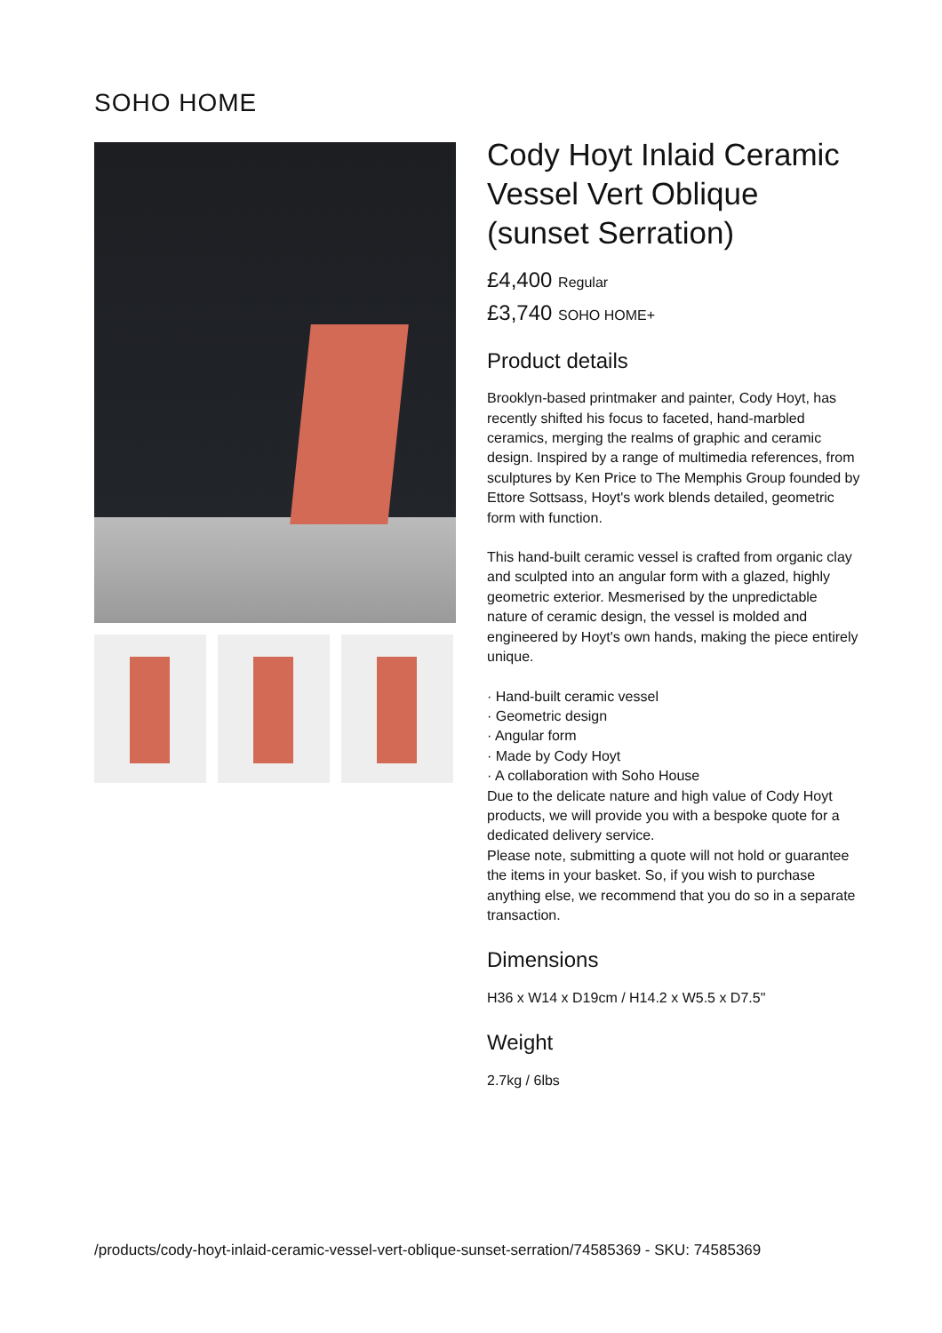SOHO HOME
Cody Hoyt Inlaid Ceramic Vessel Vert Oblique (sunset Serration)
£4,400 Regular
£3,740 SOHO HOME+
Product details
Brooklyn-based printmaker and painter, Cody Hoyt, has recently shifted his focus to faceted, hand-marbled ceramics, merging the realms of graphic and ceramic design. Inspired by a range of multimedia references, from sculptures by Ken Price to The Memphis Group founded by Ettore Sottsass, Hoyt's work blends detailed, geometric form with function.
This hand-built ceramic vessel is crafted from organic clay and sculpted into an angular form with a glazed, highly geometric exterior. Mesmerised by the unpredictable nature of ceramic design, the vessel is molded and engineered by Hoyt's own hands, making the piece entirely unique.
· Hand-built ceramic vessel
· Geometric design
· Angular form
· Made by Cody Hoyt
· A collaboration with Soho House
Due to the delicate nature and high value of Cody Hoyt products, we will provide you with a bespoke quote for a dedicated delivery service.
Please note, submitting a quote will not hold or guarantee the items in your basket. So, if you wish to purchase anything else, we recommend that you do so in a separate transaction.
Dimensions
H36 x W14 x D19cm / H14.2 x W5.5 x D7.5"
Weight
2.7kg / 6lbs
/products/cody-hoyt-inlaid-ceramic-vessel-vert-oblique-sunset-serration/74585369 - SKU: 74585369